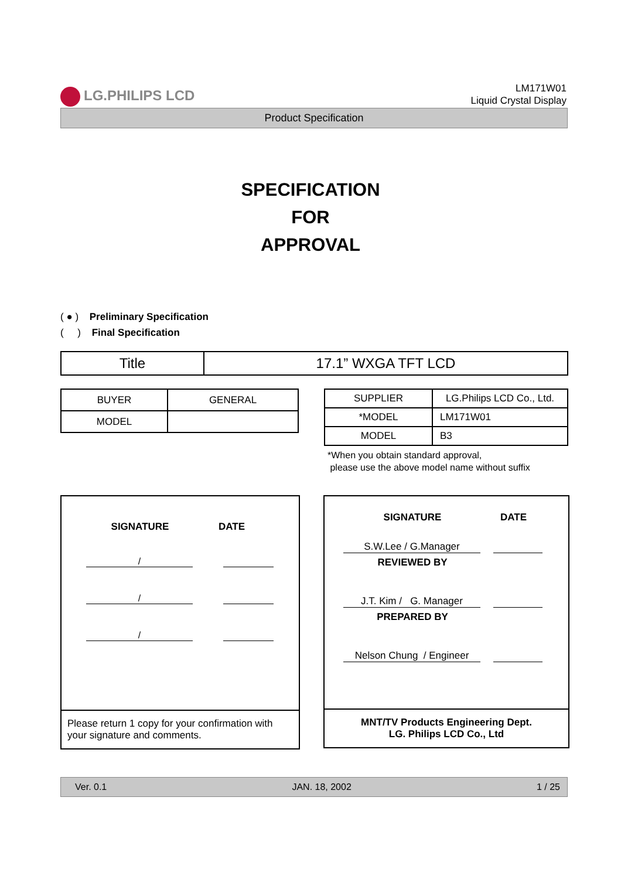LG.PHILIPS LCD
LM171W01
Liquid Crystal Display
Product Specification
SPECIFICATION
FOR
APPROVAL
( ● ) Preliminary Specification
( ) Final Specification
| Title | 17.1” WXGA TFT LCD |
| BUYER | GENERAL |
| MODEL | |
| SUPPLIER | LG.Philips LCD Co., Ltd. |
| *MODEL | LM171W01 |
| MODEL | B3 |
*When you obtain standard approval,
please use the above model name without suffix
SIGNATURE DATE
/
/
/
Please return 1 copy for your confirmation with your signature and comments.
SIGNATURE DATE
S.W.Lee / G.Manager
REVIEWED BY
J.T. Kim / G. Manager
PREPARED BY
Nelson Chung / Engineer
MNT/TV Products Engineering Dept.
LG. Philips LCD Co., Ltd
Ver. 0.1 JAN. 18, 2002 1 / 25